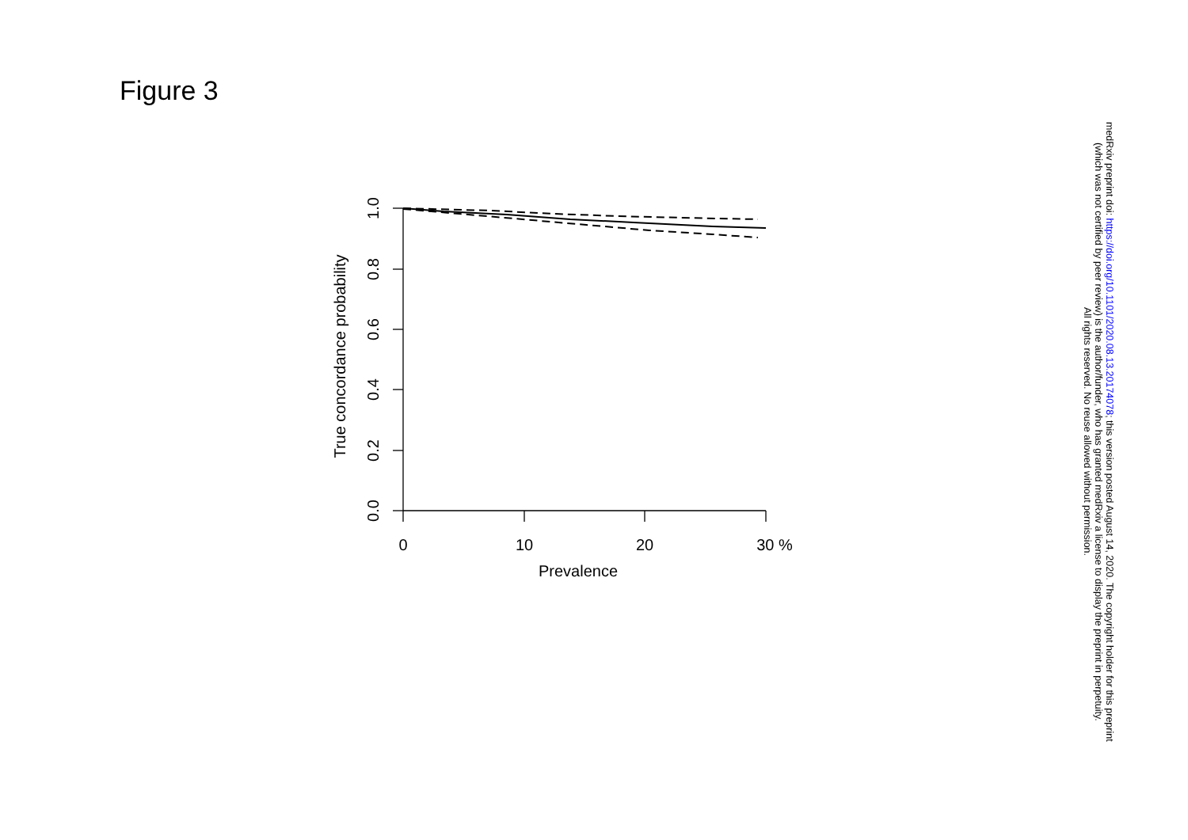Figure 3
0
10
20
30 %
Prevalence
1.0
0.8
0.6
0.4
0.2
0.0
True concordance probability
medRxiv preprint doi: https://doi.org/10.1101/2020.08.13.20174078; this version posted August 14, 2020. The copyright holder for this preprint
(which was not certified by peer review) is the author/funder, who has granted medRxiv a license to display the preprint in perpetuity.
All rights reserved. No reuse allowed without permission.